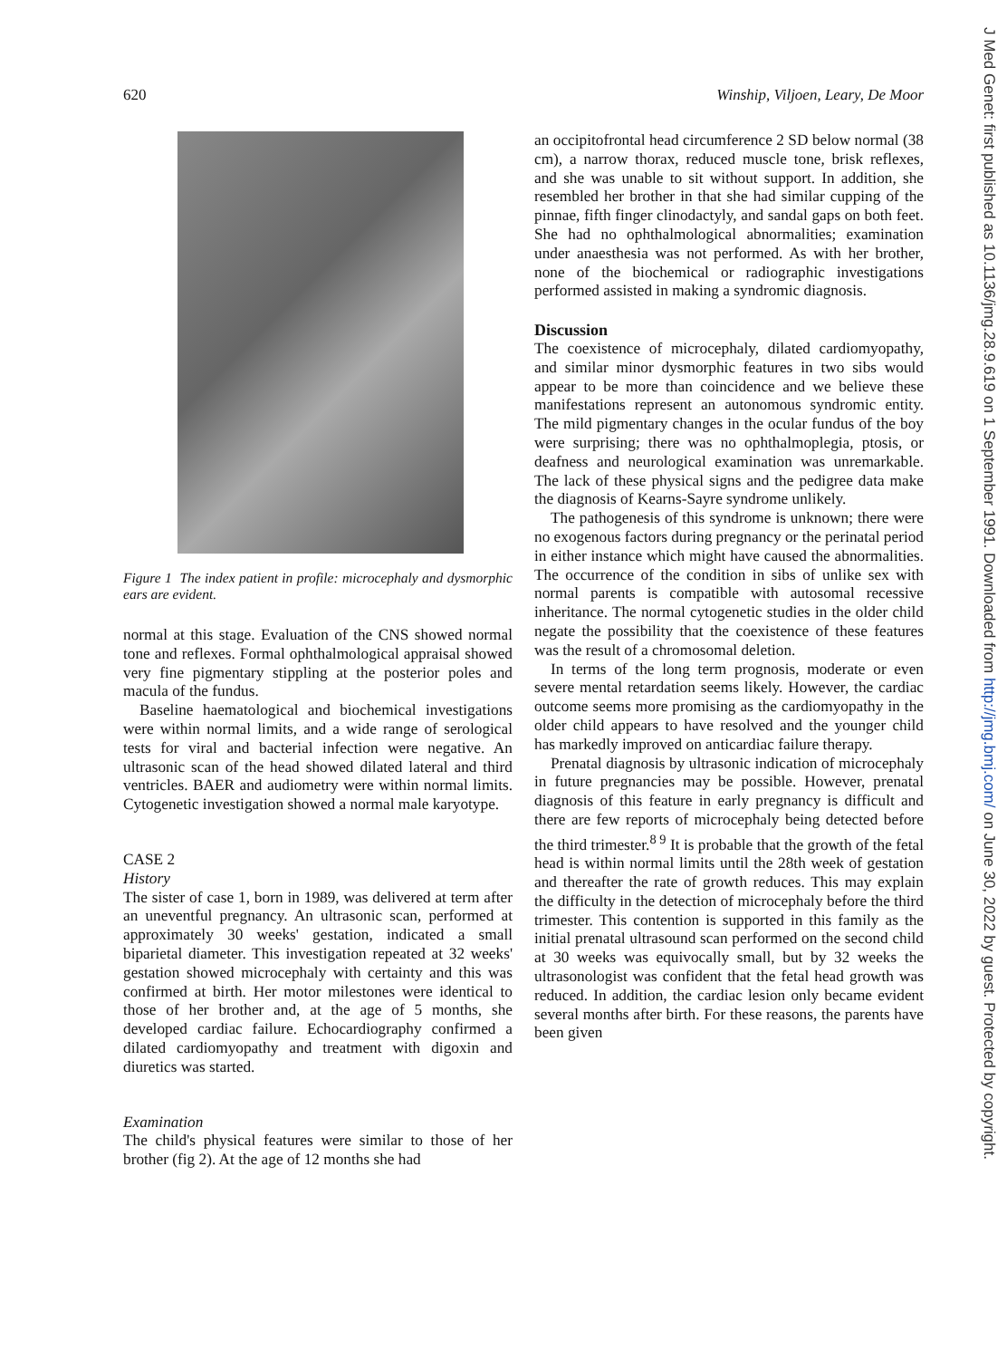620 Winship, Viljoen, Leary, De Moor
Figure 1 The index patient in profile: microcephaly and dysmorphic ears are evident.
normal at this stage. Evaluation of the CNS showed normal tone and reflexes. Formal ophthalmological appraisal showed very fine pigmentary stippling at the posterior poles and macula of the fundus.
Baseline haematological and biochemical investigations were within normal limits, and a wide range of serological tests for viral and bacterial infection were negative. An ultrasonic scan of the head showed dilated lateral and third ventricles. BAER and audiometry were within normal limits. Cytogenetic investigation showed a normal male karyotype.
CASE 2
History
The sister of case 1, born in 1989, was delivered at term after an uneventful pregnancy. An ultrasonic scan, performed at approximately 30 weeks' gestation, indicated a small biparietal diameter. This investigation repeated at 32 weeks' gestation showed microcephaly with certainty and this was confirmed at birth. Her motor milestones were identical to those of her brother and, at the age of 5 months, she developed cardiac failure. Echocardiography confirmed a dilated cardiomyopathy and treatment with digoxin and diuretics was started.
Examination
The child's physical features were similar to those of her brother (fig 2). At the age of 12 months she had
an occipitofrontal head circumference 2 SD below normal (38 cm), a narrow thorax, reduced muscle tone, brisk reflexes, and she was unable to sit without support. In addition, she resembled her brother in that she had similar cupping of the pinnae, fifth finger clinodactyly, and sandal gaps on both feet. She had no ophthalmological abnormalities; examination under anaesthesia was not performed. As with her brother, none of the biochemical or radiographic investigations performed assisted in making a syndromic diagnosis.
Discussion
The coexistence of microcephaly, dilated cardiomyopathy, and similar minor dysmorphic features in two sibs would appear to be more than coincidence and we believe these manifestations represent an autonomous syndromic entity. The mild pigmentary changes in the ocular fundus of the boy were surprising; there was no ophthalmoplegia, ptosis, or deafness and neurological examination was unremarkable. The lack of these physical signs and the pedigree data make the diagnosis of Kearns-Sayre syndrome unlikely.
The pathogenesis of this syndrome is unknown; there were no exogenous factors during pregnancy or the perinatal period in either instance which might have caused the abnormalities. The occurrence of the condition in sibs of unlike sex with normal parents is compatible with autosomal recessive inheritance. The normal cytogenetic studies in the older child negate the possibility that the coexistence of these features was the result of a chromosomal deletion.
In terms of the long term prognosis, moderate or even severe mental retardation seems likely. However, the cardiac outcome seems more promising as the cardiomyopathy in the older child appears to have resolved and the younger child has markedly improved on anticardiac failure therapy.
Prenatal diagnosis by ultrasonic indication of microcephaly in future pregnancies may be possible. However, prenatal diagnosis of this feature in early pregnancy is difficult and there are few reports of microcephaly being detected before the third trimester.<sup>8 9</sup> It is probable that the growth of the fetal head is within normal limits until the 28th week of gestation and thereafter the rate of growth reduces. This may explain the difficulty in the detection of microcephaly before the third trimester. This contention is supported in this family as the initial prenatal ultrasound scan performed on the second child at 30 weeks was equivocally small, but by 32 weeks the ultrasonologist was confident that the fetal head growth was reduced. In addition, the cardiac lesion only became evident several months after birth. For these reasons, the parents have been given
J Med Genet: first published as 10.1136/jmg.28.9.619 on 1 September 1991. Downloaded from http://jmg.bmj.com/ on June 30, 2022 by guest. Protected by copyright.